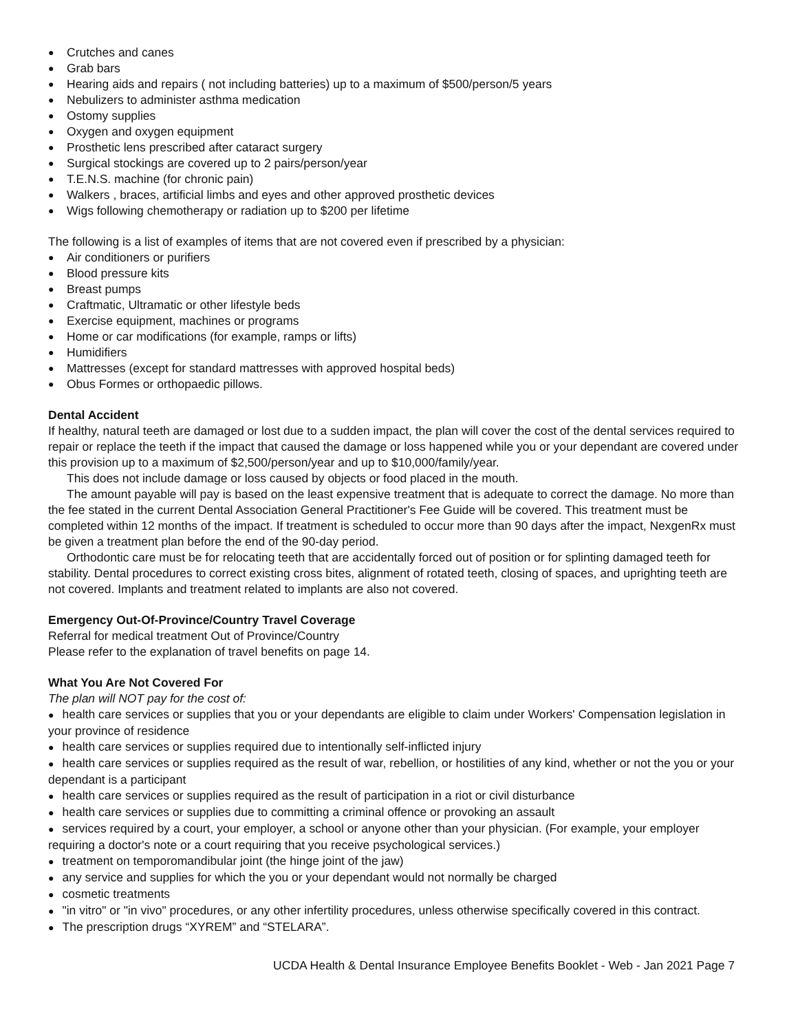● Crutches and canes
● Grab bars
● Hearing aids and repairs ( not including batteries) up to a maximum of $500/person/5 years
● Nebulizers to administer asthma medication
● Ostomy supplies
● Oxygen and oxygen equipment
● Prosthetic lens prescribed after cataract surgery
● Surgical stockings are covered up to 2 pairs/person/year
● T.E.N.S. machine (for chronic pain)
● Walkers , braces, artificial limbs and eyes and other approved prosthetic devices
● Wigs following chemotherapy or radiation up to $200 per lifetime
The following is a list of examples of items that are not covered even if prescribed by a physician:
● Air conditioners or purifiers
● Blood pressure kits
● Breast pumps
● Craftmatic, Ultramatic or other lifestyle beds
● Exercise equipment, machines or programs
● Home or car modifications (for example, ramps or lifts)
● Humidifiers
● Mattresses (except for standard mattresses with approved hospital beds)
● Obus Formes or orthopaedic pillows.
Dental Accident
If healthy, natural teeth are damaged or lost due to a sudden impact, the plan will cover the cost of the dental services required to repair or replace the teeth if the impact that caused the damage or loss happened while you or your dependant are covered under this provision up to a maximum of $2,500/person/year and up to $10,000/family/year.
This does not include damage or loss caused by objects or food placed in the mouth.
The amount payable will pay is based on the least expensive treatment that is adequate to correct the damage. No more than the fee stated in the current Dental Association General Practitioner's Fee Guide will be covered. This treatment must be completed within 12 months of the impact. If treatment is scheduled to occur more than 90 days after the impact, NexgenRx must be given a treatment plan before the end of the 90-day period.
Orthodontic care must be for relocating teeth that are accidentally forced out of position or for splinting damaged teeth for stability. Dental procedures to correct existing cross bites, alignment of rotated teeth, closing of spaces, and uprighting teeth are not covered. Implants and treatment related to implants are also not covered.
Emergency Out-Of-Province/Country Travel Coverage
Referral for medical treatment Out of Province/Country
Please refer to the explanation of travel benefits on page 14.
What You Are Not Covered For
The plan will NOT pay for the cost of:
● health care services or supplies that you or your dependants are eligible to claim under Workers' Compensation legislation in your province of residence
● health care services or supplies required due to intentionally self-inflicted injury
● health care services or supplies required as the result of war, rebellion, or hostilities of any kind, whether or not the you or your dependant is a participant
● health care services or supplies required as the result of participation in a riot or civil disturbance
● health care services or supplies due to committing a criminal offence or provoking an assault
● services required by a court, your employer, a school or anyone other than your physician. (For example, your employer requiring a doctor's note or a court requiring that you receive psychological services.)
● treatment on temporomandibular joint (the hinge joint of the jaw)
● any service and supplies for which the you or your dependant would not normally be charged
● cosmetic treatments
● "in vitro" or "in vivo" procedures, or any other infertility procedures, unless otherwise specifically covered in this contract.
● The prescription drugs “XYREM” and “STELARA”.
UCDA Health & Dental Insurance Employee Benefits Booklet - Web - Jan 2021 Page 7